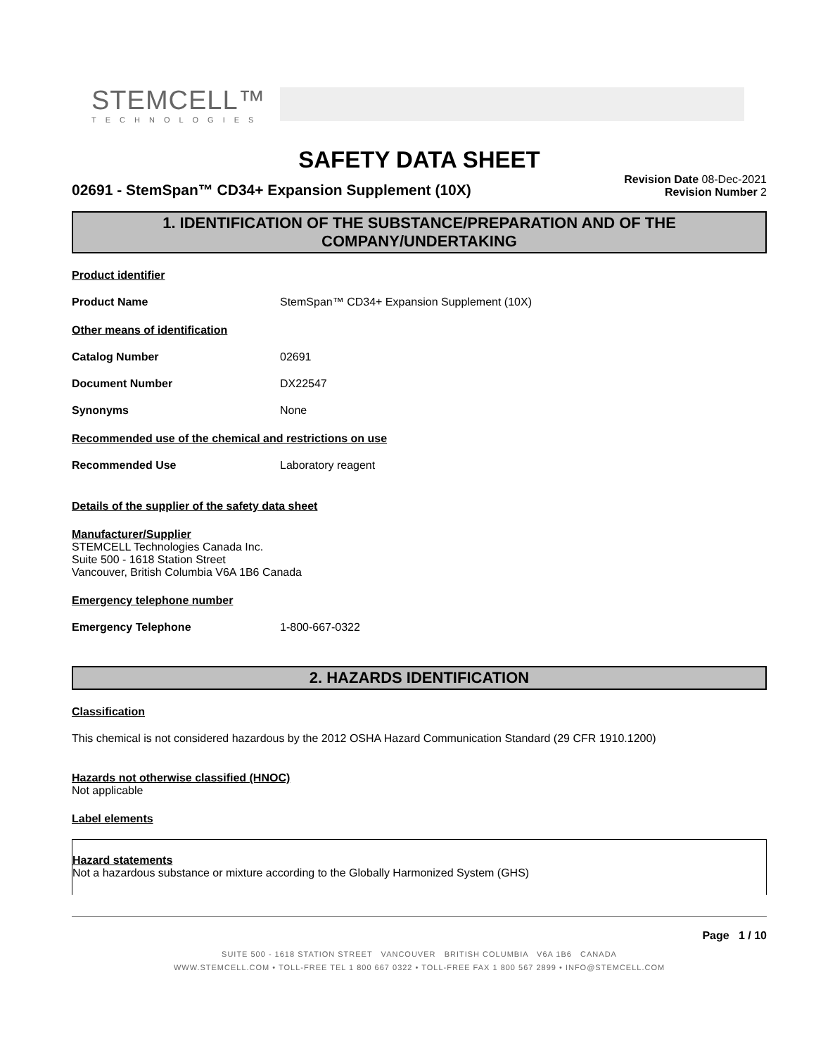STEMCELL™
TECHNOLOGIES
SAFETY DATA SHEET
02691 - StemSpan™ CD34+ Expansion Supplement (10X)
Revision Date 08-Dec-2021
Revision Number 2
1. IDENTIFICATION OF THE SUBSTANCE/PREPARATION AND OF THE COMPANY/UNDERTAKING
Product identifier
Product Name StemSpan™ CD34+ Expansion Supplement (10X)
Other means of identification
Catalog Number 02691
Document Number DX22547
Synonyms None
Recommended use of the chemical and restrictions on use
Recommended Use Laboratory reagent
Details of the supplier of the safety data sheet
Manufacturer/Supplier
STEMCELL Technologies Canada Inc.
Suite 500 - 1618 Station Street
Vancouver, British Columbia V6A 1B6 Canada
Emergency telephone number
Emergency Telephone 1-800-667-0322
2. HAZARDS IDENTIFICATION
Classification
This chemical is not considered hazardous by the 2012 OSHA Hazard Communication Standard (29 CFR 1910.1200)
Hazards not otherwise classified (HNOC)
Not applicable
Label elements
Hazard statements
Not a hazardous substance or mixture according to the Globally Harmonized System (GHS)
Page 1 / 10
SUITE 500 - 1618 STATION STREET VANCOUVER BRITISH COLUMBIA V6A 1B6 CANADA
WWW.STEMCELL.COM • TOLL-FREE TEL 1 800 667 0322 • TOLL-FREE FAX 1 800 567 2899 • INFO@STEMCELL.COM